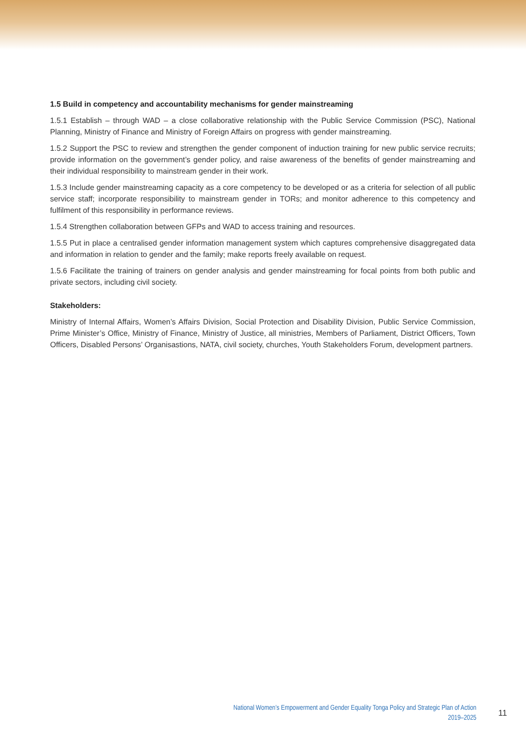1.5 Build in competency and accountability mechanisms for gender mainstreaming
1.5.1 Establish – through WAD – a close collaborative relationship with the Public Service Commission (PSC), National Planning, Ministry of Finance and Ministry of Foreign Affairs on progress with gender mainstreaming.
1.5.2 Support the PSC to review and strengthen the gender component of induction training for new public service recruits; provide information on the government’s gender policy, and raise awareness of the benefits of gender mainstreaming and their individual responsibility to mainstream gender in their work.
1.5.3 Include gender mainstreaming capacity as a core competency to be developed or as a criteria for selection of all public service staff; incorporate responsibility to mainstream gender in TORs; and monitor adherence to this competency and fulfilment of this responsibility in performance reviews.
1.5.4 Strengthen collaboration between GFPs and WAD to access training and resources.
1.5.5 Put in place a centralised gender information management system which captures comprehensive disaggregated data and information in relation to gender and the family; make reports freely available on request.
1.5.6 Facilitate the training of trainers on gender analysis and gender mainstreaming for focal points from both public and private sectors, including civil society.
Stakeholders:
Ministry of Internal Affairs, Women’s Affairs Division, Social Protection and Disability Division, Public Service Commission, Prime Minister’s Office, Ministry of Finance, Ministry of Justice, all ministries, Members of Parliament, District Officers, Town Officers, Disabled Persons’ Organisastions, NATA, civil society, churches, Youth Stakeholders Forum, development partners.
National Women’s Empowerment and Gender Equality Tonga Policy and Strategic Plan of Action
2019–2025
11